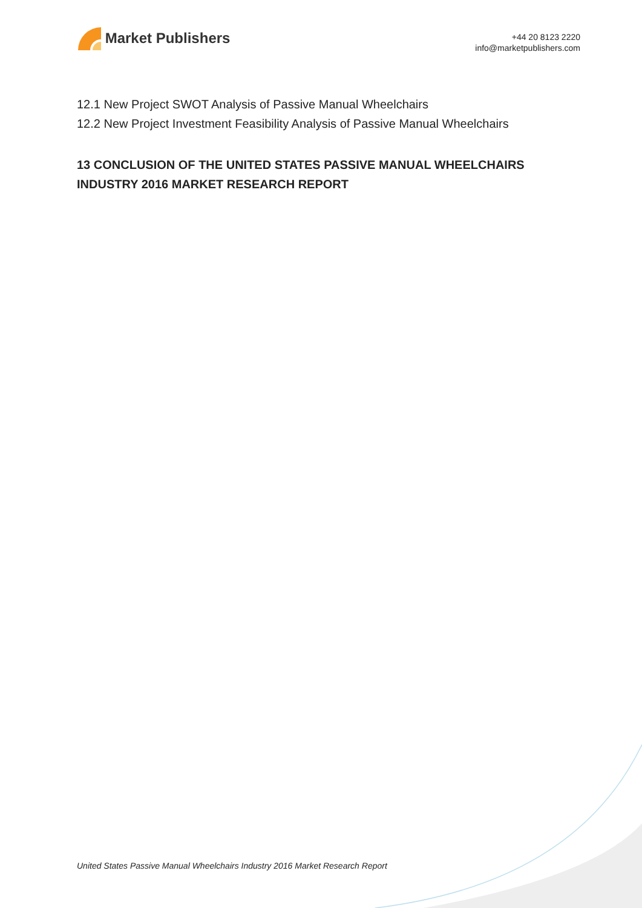Market Publishers
+44 20 8123 2220
info@marketpublishers.com
12.1 New Project SWOT Analysis of Passive Manual Wheelchairs
12.2 New Project Investment Feasibility Analysis of Passive Manual Wheelchairs
13 CONCLUSION OF THE UNITED STATES PASSIVE MANUAL WHEELCHAIRS INDUSTRY 2016 MARKET RESEARCH REPORT
United States Passive Manual Wheelchairs Industry 2016 Market Research Report